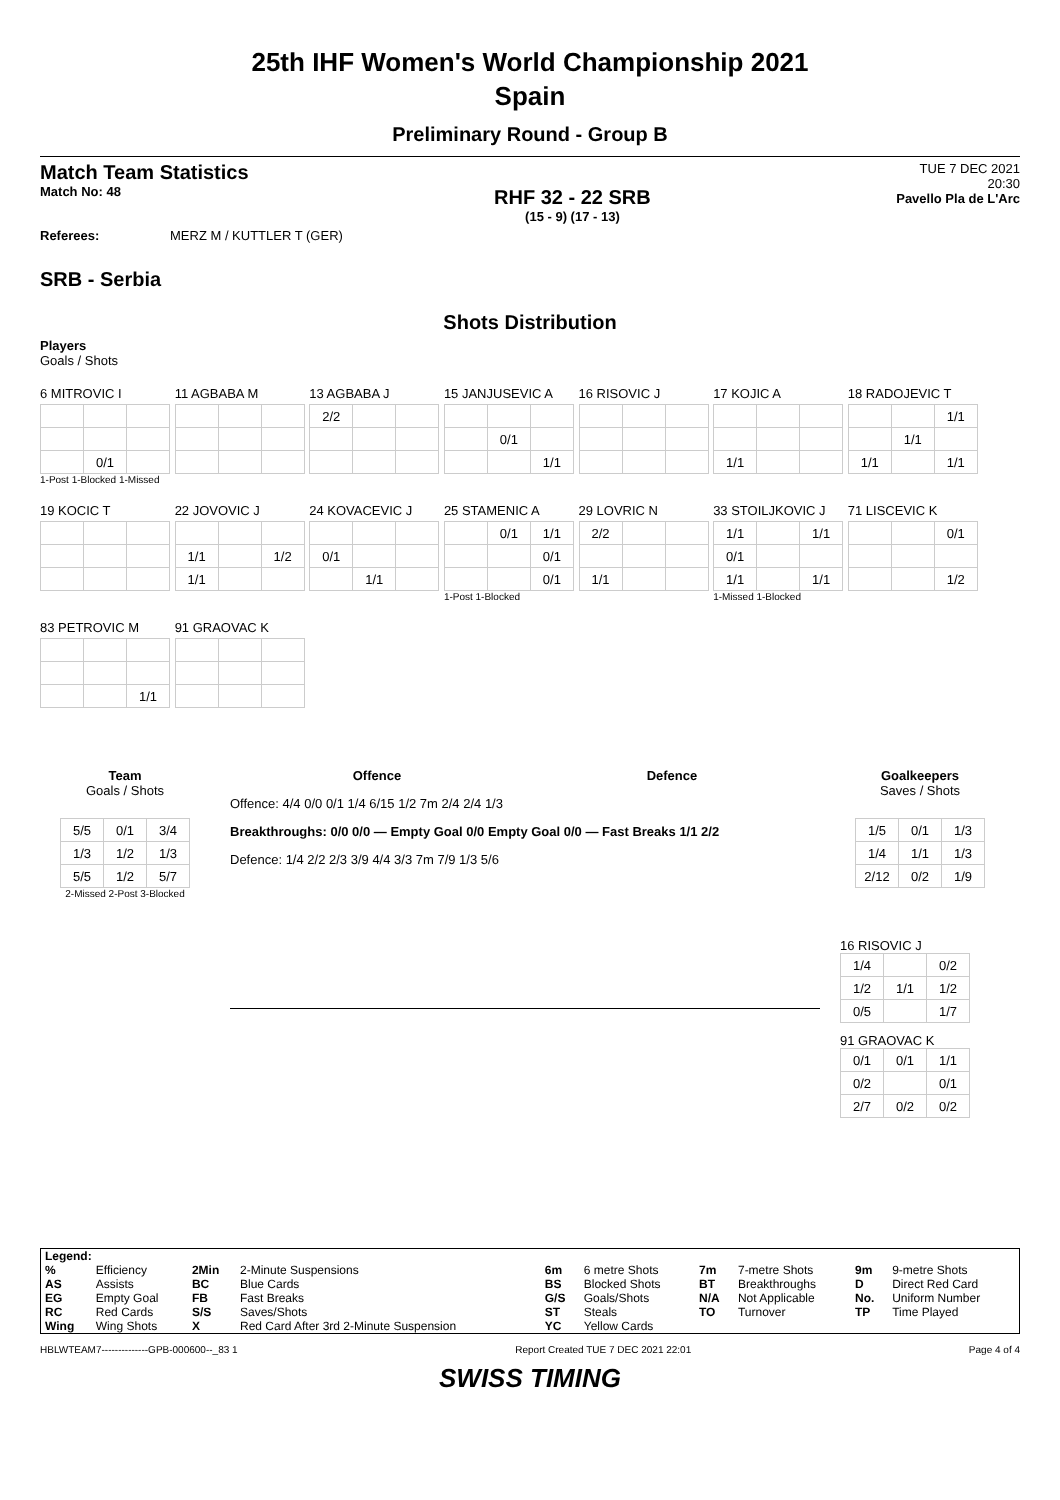25th IHF Women's World Championship 2021
Spain
Preliminary Round - Group B
Match Team Statistics
Match No: 48
RHF 32 - 22 SRB
(15 - 9) (17 - 13)
TUE 7 DEC 2021
20:30
Pavello Pla de L'Arc
Referees: MERZ M / KUTTLER T (GER)
SRB - Serbia
Shots Distribution
Players
Goals / Shots
6 MITROVIC I
| | 0/1 | |
1-Post 1-Blocked 1-Missed
11 AGBABA M
13 AGBABA J
| 2/2 | | |
15 JANJUSEVIC A
| | 0/1 | |
| | | 1/1 |
16 RISOVIC J
17 KOJIC A
| 1/1 | | |
18 RADOJEVIC T
| | | 1/1 |
| | 1/1 | |
| 1/1 | | 1/1 |
19 KOCIC T
22 JOVOVIC J
| 1/1 | | 1/2 |
| 1/1 | | |
24 KOVACEVIC J
| 0/1 | | |
| | 1/1 | |
25 STAMENIC A
| | 0/1 | 1/1 |
| | | 0/1 |
| | | 0/1 |
1-Post 1-Blocked
29 LOVRIC N
| 2/2 | | |
| 1/1 | | |
33 STOILJKOVIC J
| 1/1 | | 1/1 |
| 0/1 | | |
| 1/1 | | 1/1 |
1-Missed 1-Blocked
71 LISCEVIC K
| | | 0/1 |
| | | 1/2 |
83 PETROVIC M
| | | 1/1 |
91 GRAOVAC K
Team
Goals / Shots
| 5/5 | 0/1 | 3/4 |
| 1/3 | 1/2 | 1/3 |
| 5/5 | 1/2 | 5/7 |
2-Missed 2-Post 3-Blocked
Offence Defence
Offence: 4/4 0/0 0/1 1/4 6/15 1/2 7m 2/4 2/4 1/3
Breakthroughs: 0/0 0/0 — Empty Goal 0/0 Empty Goal 0/0 — Fast Breaks 1/1 2/2
Defence: 1/4 2/2 2/3 3/9 4/4 3/3 7m 7/9 1/3 5/6
Goalkeepers
Saves / Shots
| 1/5 | 0/1 | 1/3 |
| 1/4 | 1/1 | 1/3 |
| 2/12 | 0/2 | 1/9 |
16 RISOVIC J
| 1/4 | | 0/2 |
| 1/2 | 1/1 | 1/2 |
| 0/5 | | 1/7 |
91 GRAOVAC K
| 0/1 | 0/1 | 1/1 |
| 0/2 | | 0/1 |
| 2/7 | 0/2 | 0/2 |
| Legend: | | | | | | | | | |
| % | Efficiency | 2Min | 2-Minute Suspensions | 6m | 6 metre Shots | 7m | 7-metre Shots | 9m | 9-metre Shots |
| AS | Assists | BC | Blue Cards | BS | Blocked Shots | BT | Breakthroughs | D | Direct Red Card |
| EG | Empty Goal | FB | Fast Breaks | G/S | Goals/Shots | N/A | Not Applicable | No. | Uniform Number |
| RC | Red Cards | S/S | Saves/Shots | ST | Steals | TO | Turnover | TP | Time Played |
| Wing | Wing Shots | X | Red Card After 3rd 2-Minute Suspension | YC | Yellow Cards | | | | |
HBLWTEAM7--------------GPB-000600--_83 1 Report Created TUE 7 DEC 2021 22:01 Page 4 of 4
SWISS TIMING